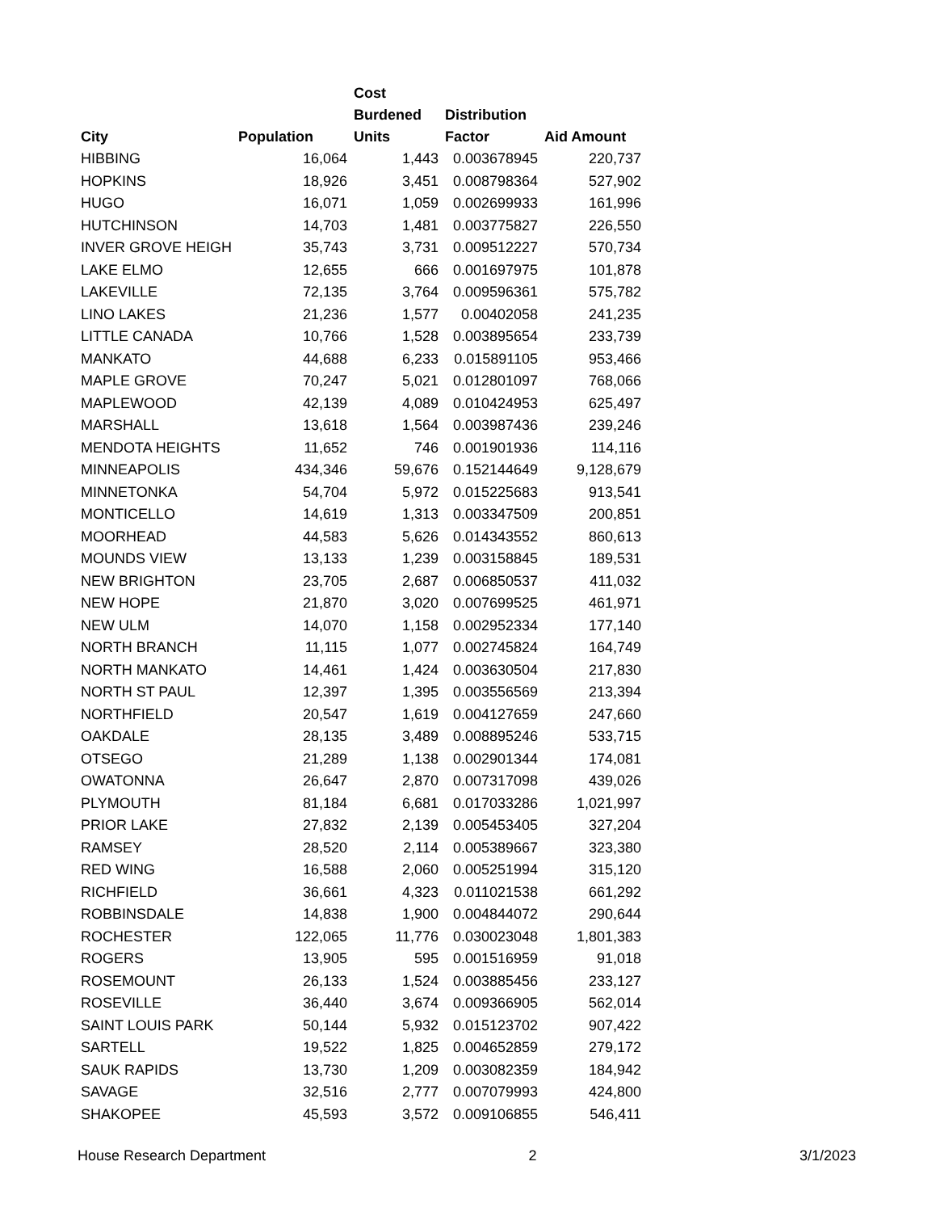| City | Population | Cost Burdened Units | Distribution Factor | Aid Amount |
| --- | --- | --- | --- | --- |
| HIBBING | 16,064 | 1,443 | 0.003678945 | 220,737 |
| HOPKINS | 18,926 | 3,451 | 0.008798364 | 527,902 |
| HUGO | 16,071 | 1,059 | 0.002699933 | 161,996 |
| HUTCHINSON | 14,703 | 1,481 | 0.003775827 | 226,550 |
| INVER GROVE HEIGH | 35,743 | 3,731 | 0.009512227 | 570,734 |
| LAKE ELMO | 12,655 | 666 | 0.001697975 | 101,878 |
| LAKEVILLE | 72,135 | 3,764 | 0.009596361 | 575,782 |
| LINO LAKES | 21,236 | 1,577 | 0.00402058 | 241,235 |
| LITTLE CANADA | 10,766 | 1,528 | 0.003895654 | 233,739 |
| MANKATO | 44,688 | 6,233 | 0.015891105 | 953,466 |
| MAPLE GROVE | 70,247 | 5,021 | 0.012801097 | 768,066 |
| MAPLEWOOD | 42,139 | 4,089 | 0.010424953 | 625,497 |
| MARSHALL | 13,618 | 1,564 | 0.003987436 | 239,246 |
| MENDOTA HEIGHTS | 11,652 | 746 | 0.001901936 | 114,116 |
| MINNEAPOLIS | 434,346 | 59,676 | 0.152144649 | 9,128,679 |
| MINNETONKA | 54,704 | 5,972 | 0.015225683 | 913,541 |
| MONTICELLO | 14,619 | 1,313 | 0.003347509 | 200,851 |
| MOORHEAD | 44,583 | 5,626 | 0.014343552 | 860,613 |
| MOUNDS VIEW | 13,133 | 1,239 | 0.003158845 | 189,531 |
| NEW BRIGHTON | 23,705 | 2,687 | 0.006850537 | 411,032 |
| NEW HOPE | 21,870 | 3,020 | 0.007699525 | 461,971 |
| NEW ULM | 14,070 | 1,158 | 0.002952334 | 177,140 |
| NORTH BRANCH | 11,115 | 1,077 | 0.002745824 | 164,749 |
| NORTH MANKATO | 14,461 | 1,424 | 0.003630504 | 217,830 |
| NORTH ST PAUL | 12,397 | 1,395 | 0.003556569 | 213,394 |
| NORTHFIELD | 20,547 | 1,619 | 0.004127659 | 247,660 |
| OAKDALE | 28,135 | 3,489 | 0.008895246 | 533,715 |
| OTSEGO | 21,289 | 1,138 | 0.002901344 | 174,081 |
| OWATONNA | 26,647 | 2,870 | 0.007317098 | 439,026 |
| PLYMOUTH | 81,184 | 6,681 | 0.017033286 | 1,021,997 |
| PRIOR LAKE | 27,832 | 2,139 | 0.005453405 | 327,204 |
| RAMSEY | 28,520 | 2,114 | 0.005389667 | 323,380 |
| RED WING | 16,588 | 2,060 | 0.005251994 | 315,120 |
| RICHFIELD | 36,661 | 4,323 | 0.011021538 | 661,292 |
| ROBBINSDALE | 14,838 | 1,900 | 0.004844072 | 290,644 |
| ROCHESTER | 122,065 | 11,776 | 0.030023048 | 1,801,383 |
| ROGERS | 13,905 | 595 | 0.001516959 | 91,018 |
| ROSEMOUNT | 26,133 | 1,524 | 0.003885456 | 233,127 |
| ROSEVILLE | 36,440 | 3,674 | 0.009366905 | 562,014 |
| SAINT LOUIS PARK | 50,144 | 5,932 | 0.015123702 | 907,422 |
| SARTELL | 19,522 | 1,825 | 0.004652859 | 279,172 |
| SAUK RAPIDS | 13,730 | 1,209 | 0.003082359 | 184,942 |
| SAVAGE | 32,516 | 2,777 | 0.007079993 | 424,800 |
| SHAKOPEE | 45,593 | 3,572 | 0.009106855 | 546,411 |
House Research Department 2 3/1/2023